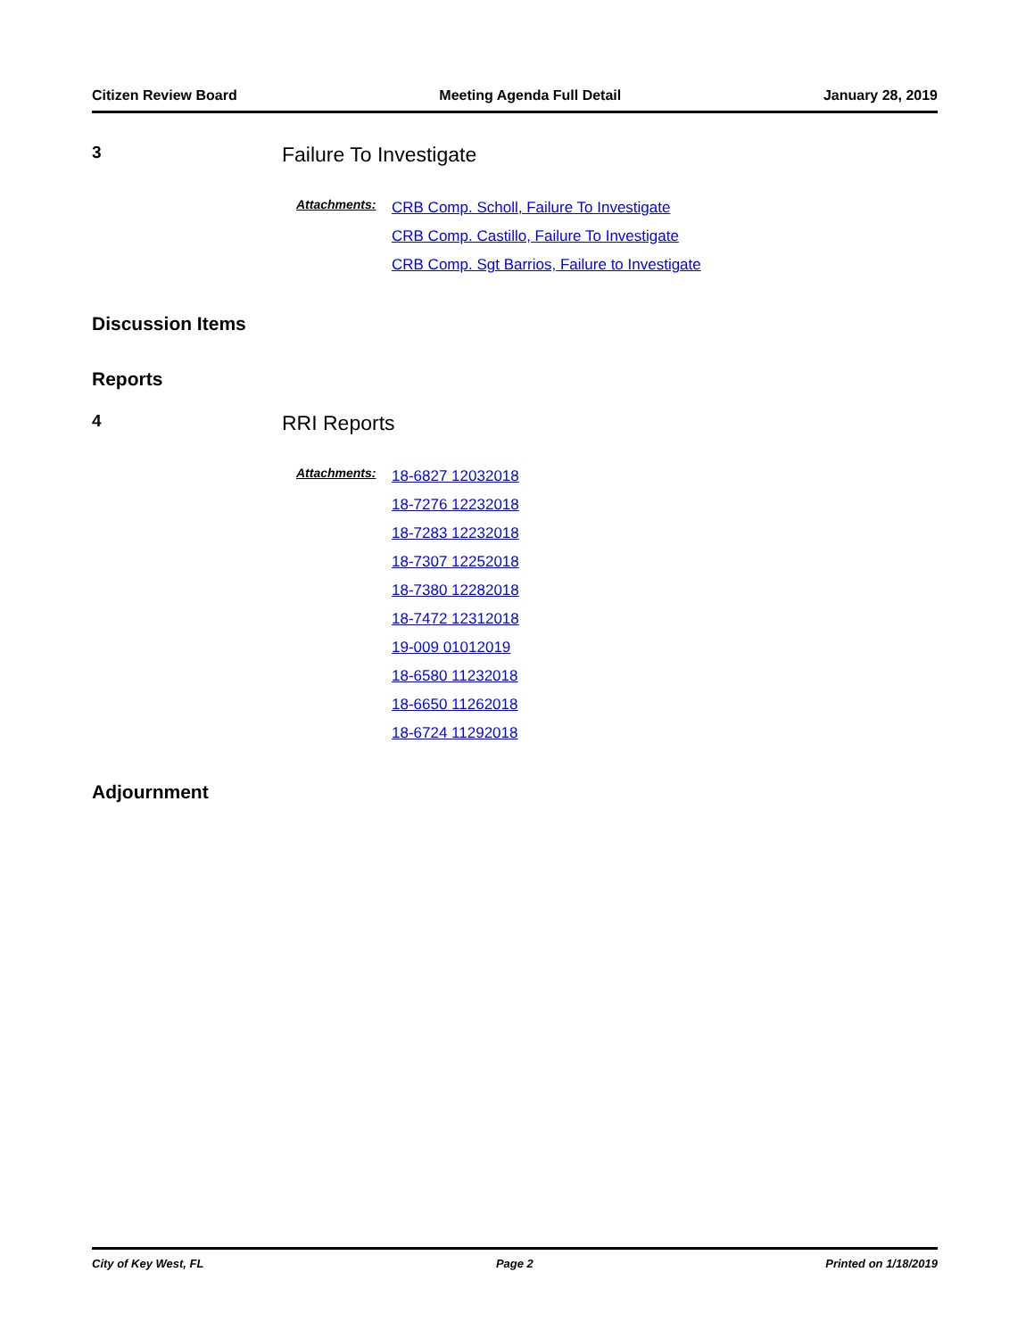Citizen Review Board Meeting Agenda Full Detail January 28, 2019
3
Failure To Investigate
Attachments:
CRB Comp. Scholl, Failure To Investigate
CRB Comp. Castillo, Failure To Investigate
CRB Comp. Sgt Barrios, Failure to Investigate
Discussion Items
Reports
4
RRI Reports
Attachments:
18-6827 12032018
18-7276 12232018
18-7283 12232018
18-7307 12252018
18-7380 12282018
18-7472 12312018
19-009 01012019
18-6580 11232018
18-6650 11262018
18-6724 11292018
Adjournment
City of Key West, FL Page 2 Printed on 1/18/2019